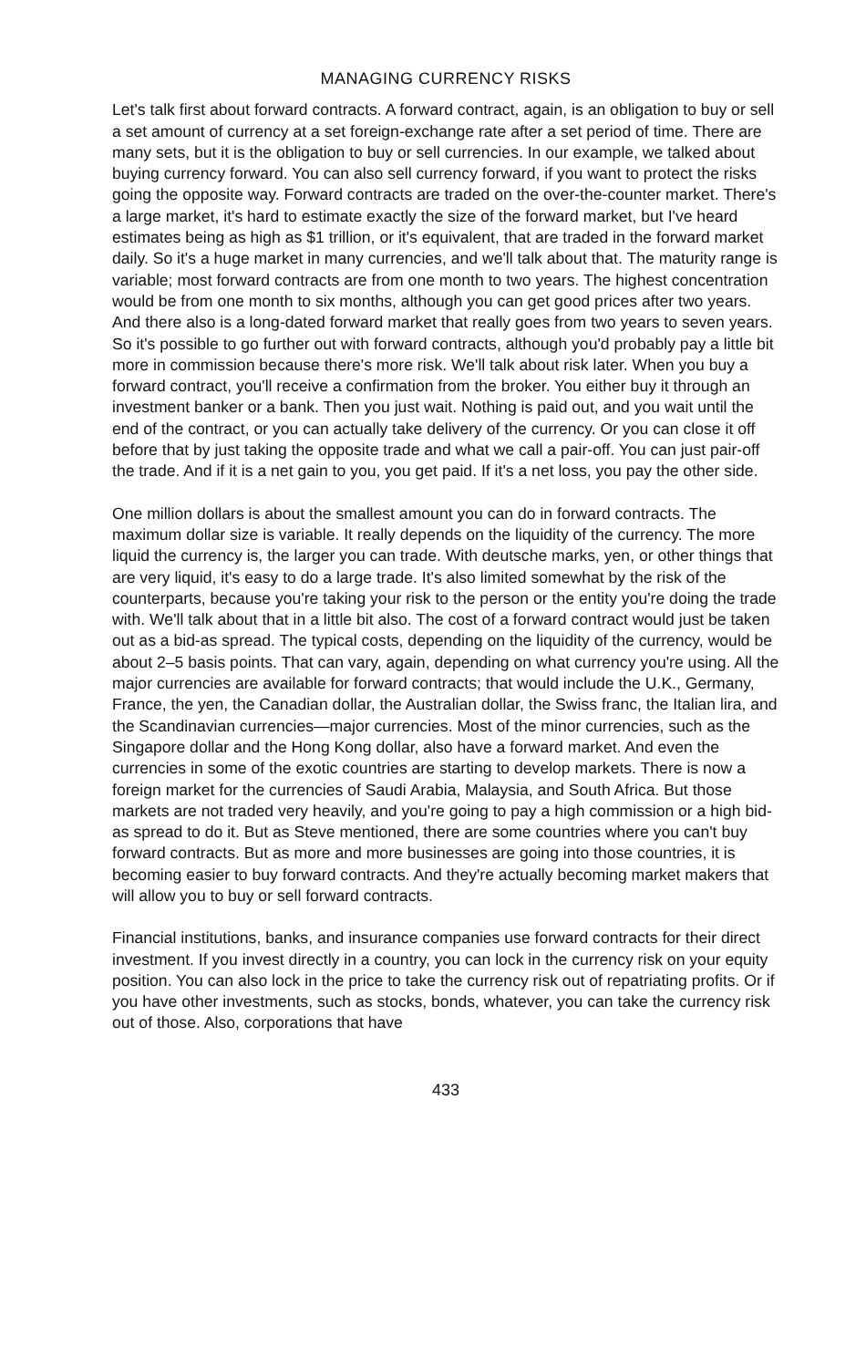MANAGING CURRENCY RISKS
Let's talk first about forward contracts. A forward contract, again, is an obligation to buy or sell a set amount of currency at a set foreign-exchange rate after a set period of time. There are many sets, but it is the obligation to buy or sell currencies. In our example, we talked about buying currency forward. You can also sell currency forward, if you want to protect the risks going the opposite way. Forward contracts are traded on the over-the-counter market. There's a large market, it's hard to estimate exactly the size of the forward market, but I've heard estimates being as high as $1 trillion, or it's equivalent, that are traded in the forward market daily. So it's a huge market in many currencies, and we'll talk about that. The maturity range is variable; most forward contracts are from one month to two years. The highest concentration would be from one month to six months, although you can get good prices after two years. And there also is a long-dated forward market that really goes from two years to seven years. So it's possible to go further out with forward contracts, although you'd probably pay a little bit more in commission because there's more risk. We'll talk about risk later. When you buy a forward contract, you'll receive a confirmation from the broker. You either buy it through an investment banker or a bank. Then you just wait. Nothing is paid out, and you wait until the end of the contract, or you can actually take delivery of the currency. Or you can close it off before that by just taking the opposite trade and what we call a pair-off. You can just pair-off the trade. And if it is a net gain to you, you get paid. If it's a net loss, you pay the other side.
One million dollars is about the smallest amount you can do in forward contracts. The maximum dollar size is variable. It really depends on the liquidity of the currency. The more liquid the currency is, the larger you can trade. With deutsche marks, yen, or other things that are very liquid, it's easy to do a large trade. It's also limited somewhat by the risk of the counterparts, because you're taking your risk to the person or the entity you're doing the trade with. We'll talk about that in a little bit also. The cost of a forward contract would just be taken out as a bid-as spread. The typical costs, depending on the liquidity of the currency, would be about 2–5 basis points. That can vary, again, depending on what currency you're using. All the major currencies are available for forward contracts; that would include the U.K., Germany, France, the yen, the Canadian dollar, the Australian dollar, the Swiss franc, the Italian lira, and the Scandinavian currencies—major currencies. Most of the minor currencies, such as the Singapore dollar and the Hong Kong dollar, also have a forward market. And even the currencies in some of the exotic countries are starting to develop markets. There is now a foreign market for the currencies of Saudi Arabia, Malaysia, and South Africa. But those markets are not traded very heavily, and you're going to pay a high commission or a high bid-as spread to do it. But as Steve mentioned, there are some countries where you can't buy forward contracts. But as more and more businesses are going into those countries, it is becoming easier to buy forward contracts. And they're actually becoming market makers that will allow you to buy or sell forward contracts.
Financial institutions, banks, and insurance companies use forward contracts for their direct investment. If you invest directly in a country, you can lock in the currency risk on your equity position. You can also lock in the price to take the currency risk out of repatriating profits. Or if you have other investments, such as stocks, bonds, whatever, you can take the currency risk out of those. Also, corporations that have
433